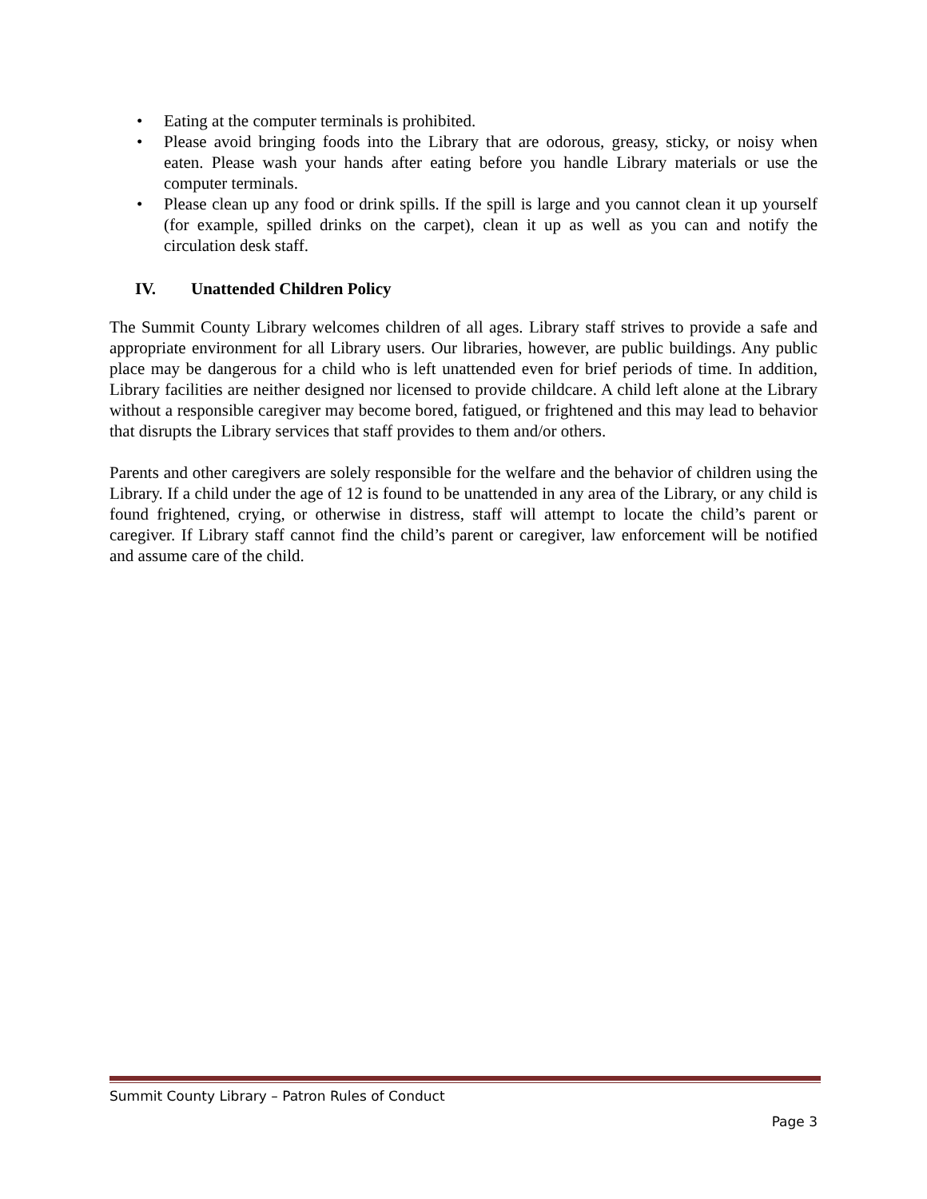• Eating at the computer terminals is prohibited.
• Please avoid bringing foods into the Library that are odorous, greasy, sticky, or noisy when eaten. Please wash your hands after eating before you handle Library materials or use the computer terminals.
• Please clean up any food or drink spills. If the spill is large and you cannot clean it up yourself (for example, spilled drinks on the carpet), clean it up as well as you can and notify the circulation desk staff.
IV. Unattended Children Policy
The Summit County Library welcomes children of all ages. Library staff strives to provide a safe and appropriate environment for all Library users. Our libraries, however, are public buildings. Any public place may be dangerous for a child who is left unattended even for brief periods of time. In addition, Library facilities are neither designed nor licensed to provide childcare. A child left alone at the Library without a responsible caregiver may become bored, fatigued, or frightened and this may lead to behavior that disrupts the Library services that staff provides to them and/or others.
Parents and other caregivers are solely responsible for the welfare and the behavior of children using the Library. If a child under the age of 12 is found to be unattended in any area of the Library, or any child is found frightened, crying, or otherwise in distress, staff will attempt to locate the child’s parent or caregiver. If Library staff cannot find the child’s parent or caregiver, law enforcement will be notified and assume care of the child.
Summit County Library – Patron Rules of Conduct
Page 3